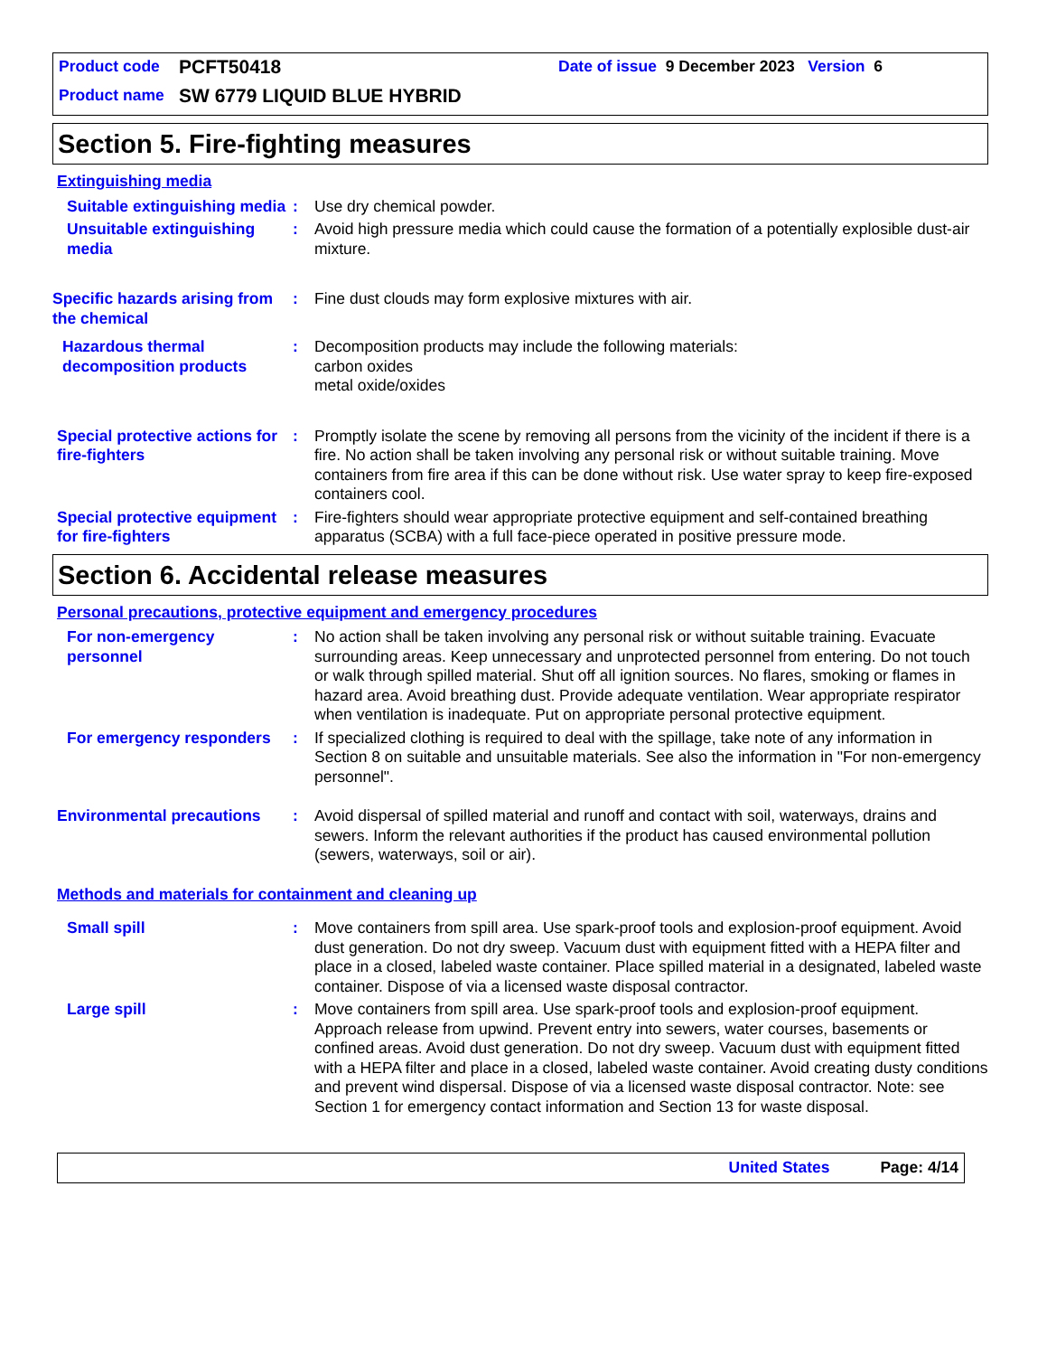Product code PCFT50418 Date of issue 9 December 2023 Version 6
Product name SW 6779 LIQUID BLUE HYBRID
Section 5. Fire-fighting measures
Extinguishing media
Suitable extinguishing media
: Use dry chemical powder.
Unsuitable extinguishing media
: Avoid high pressure media which could cause the formation of a potentially explosible dust-air mixture.
Specific hazards arising from the chemical
: Fine dust clouds may form explosive mixtures with air.
Hazardous thermal decomposition products
: Decomposition products may include the following materials:
carbon oxides
metal oxide/oxides
Special protective actions for fire-fighters
: Promptly isolate the scene by removing all persons from the vicinity of the incident if there is a fire. No action shall be taken involving any personal risk or without suitable training. Move containers from fire area if this can be done without risk. Use water spray to keep fire-exposed containers cool.
Special protective equipment for fire-fighters
: Fire-fighters should wear appropriate protective equipment and self-contained breathing apparatus (SCBA) with a full face-piece operated in positive pressure mode.
Section 6. Accidental release measures
Personal precautions, protective equipment and emergency procedures
For non-emergency personnel
: No action shall be taken involving any personal risk or without suitable training. Evacuate surrounding areas. Keep unnecessary and unprotected personnel from entering. Do not touch or walk through spilled material. Shut off all ignition sources. No flares, smoking or flames in hazard area. Avoid breathing dust. Provide adequate ventilation. Wear appropriate respirator when ventilation is inadequate. Put on appropriate personal protective equipment.
For emergency responders
: If specialized clothing is required to deal with the spillage, take note of any information in Section 8 on suitable and unsuitable materials. See also the information in "For non-emergency personnel".
Environmental precautions
: Avoid dispersal of spilled material and runoff and contact with soil, waterways, drains and sewers. Inform the relevant authorities if the product has caused environmental pollution (sewers, waterways, soil or air).
Methods and materials for containment and cleaning up
Small spill : Move containers from spill area. Use spark-proof tools and explosion-proof equipment. Avoid dust generation. Do not dry sweep. Vacuum dust with equipment fitted with a HEPA filter and place in a closed, labeled waste container. Place spilled material in a designated, labeled waste container. Dispose of via a licensed waste disposal contractor.
Large spill : Move containers from spill area. Use spark-proof tools and explosion-proof equipment. Approach release from upwind. Prevent entry into sewers, water courses, basements or confined areas. Avoid dust generation. Do not dry sweep. Vacuum dust with equipment fitted with a HEPA filter and place in a closed, labeled waste container. Avoid creating dusty conditions and prevent wind dispersal. Dispose of via a licensed waste disposal contractor. Note: see Section 1 for emergency contact information and Section 13 for waste disposal.
United States Page: 4/14